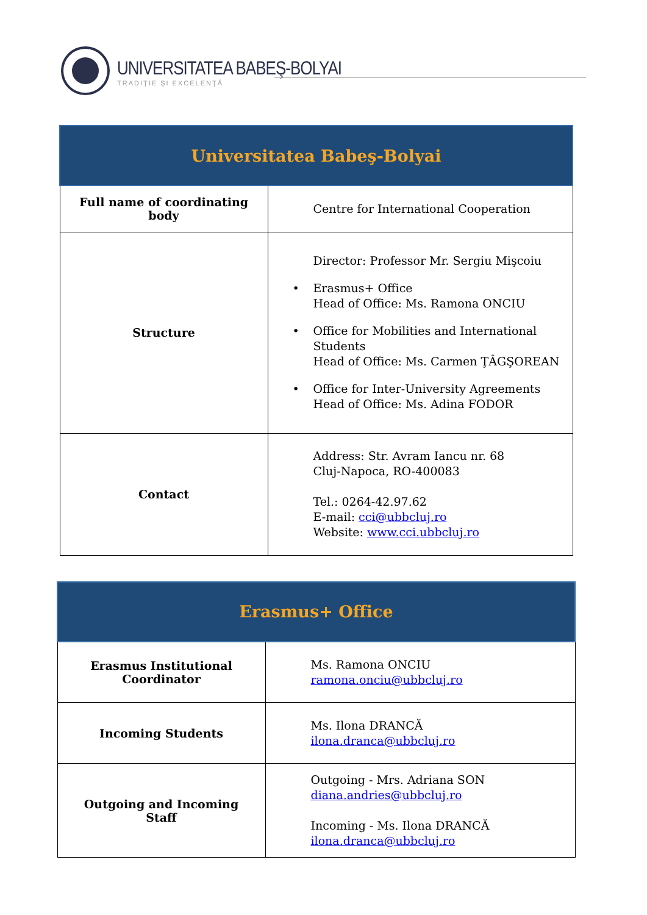UNIVERSITATEA BABEŞ-BOLYAI
TRADIŢIE ŞI EXCELENŢĂ
| Universitatea Babeş-Bolyai | |
| --- | --- |
| Full name of coordinating body | Centre for International Cooperation |
| Structure | Director: Professor Mr. Sergiu Mişcoiu • Erasmus+ Office Head of Office: Ms. Ramona ONCIU • Office for Mobilities and International Students Head of Office: Ms. Carmen ŢÂGŞOREAN • Office for Inter-University Agreements Head of Office: Ms. Adina FODOR |
| Contact | Address: Str. Avram Iancu nr. 68 Cluj-Napoca, RO-400083 Tel.: 0264-42.97.62 E-mail: cci@ubbcluj.ro Website: www.cci.ubbcluj.ro |
| Erasmus+ Office | |
| --- | --- |
| Erasmus Institutional Coordinator | Ms. Ramona ONCIU ramona.onciu@ubbcluj.ro |
| Incoming Students | Ms. Ilona DRANCĂ ilona.dranca@ubbcluj.ro |
| Outgoing and Incoming Staff | Outgoing - Mrs. Adriana SON diana.andries@ubbcluj.ro Incoming - Ms. Ilona DRANCĂ ilona.dranca@ubbcluj.ro |